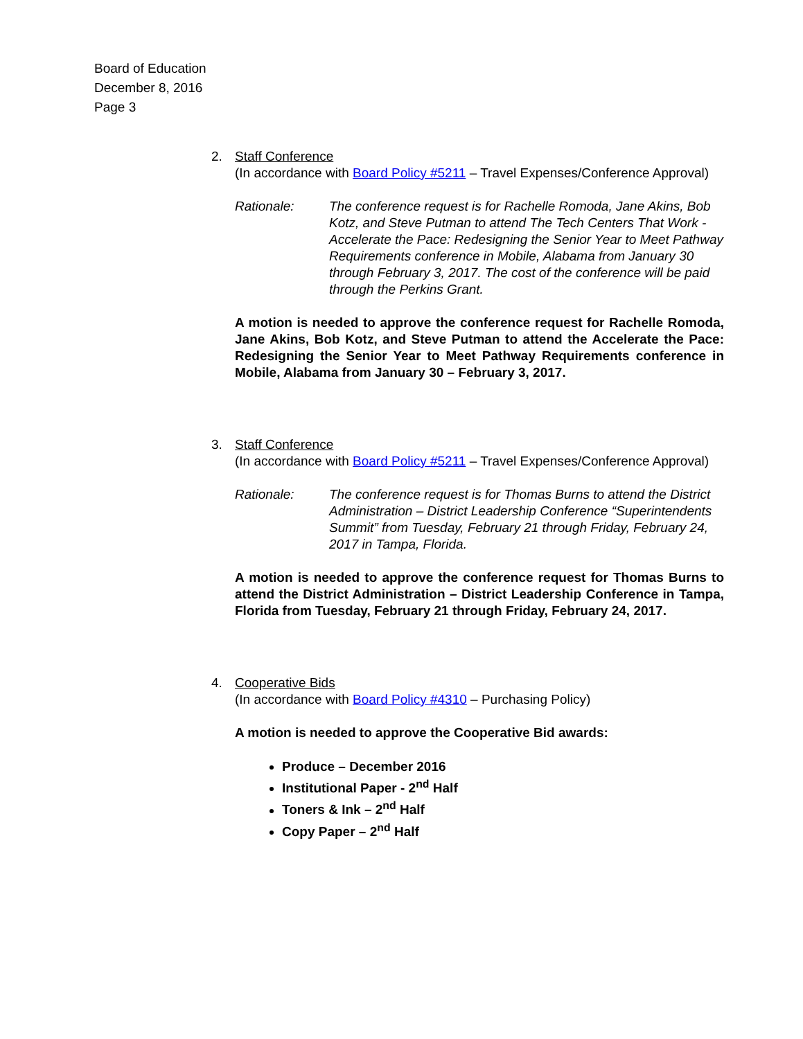Board of Education
December 8, 2016
Page 3
2. Staff Conference
(In accordance with Board Policy #5211 – Travel Expenses/Conference Approval)
Rationale: The conference request is for Rachelle Romoda, Jane Akins, Bob Kotz, and Steve Putman to attend The Tech Centers That Work - Accelerate the Pace: Redesigning the Senior Year to Meet Pathway Requirements conference in Mobile, Alabama from January 30 through February 3, 2017. The cost of the conference will be paid through the Perkins Grant.
A motion is needed to approve the conference request for Rachelle Romoda, Jane Akins, Bob Kotz, and Steve Putman to attend the Accelerate the Pace: Redesigning the Senior Year to Meet Pathway Requirements conference in Mobile, Alabama from January 30 – February 3, 2017.
3. Staff Conference
(In accordance with Board Policy #5211 – Travel Expenses/Conference Approval)
Rationale: The conference request is for Thomas Burns to attend the District Administration – District Leadership Conference “Superintendents Summit” from Tuesday, February 21 through Friday, February 24, 2017 in Tampa, Florida.
A motion is needed to approve the conference request for Thomas Burns to attend the District Administration – District Leadership Conference in Tampa, Florida from Tuesday, February 21 through Friday, February 24, 2017.
4. Cooperative Bids
(In accordance with Board Policy #4310 – Purchasing Policy)
A motion is needed to approve the Cooperative Bid awards:
Produce – December 2016
Institutional Paper - 2<sup>nd</sup> Half
Toners & Ink – 2<sup>nd</sup> Half
Copy Paper – 2<sup>nd</sup> Half